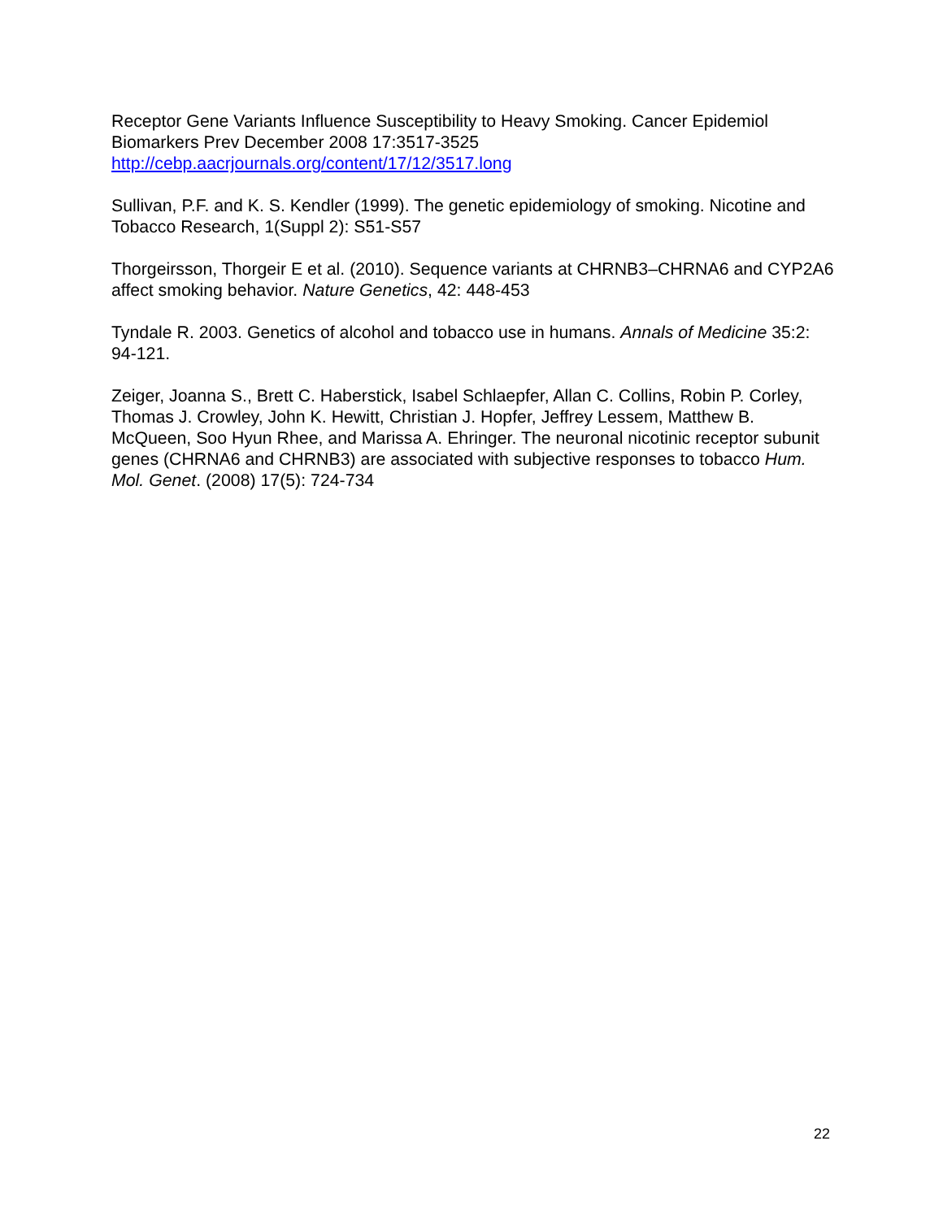Receptor Gene Variants Influence Susceptibility to Heavy Smoking. Cancer Epidemiol Biomarkers Prev December 2008 17:3517-3525
http://cebp.aacrjournals.org/content/17/12/3517.long
Sullivan, P.F. and K. S. Kendler (1999). The genetic epidemiology of smoking. Nicotine and Tobacco Research, 1(Suppl 2): S51-S57
Thorgeirsson, Thorgeir E et al. (2010). Sequence variants at CHRNB3–CHRNA6 and CYP2A6 affect smoking behavior. Nature Genetics, 42: 448-453
Tyndale R. 2003. Genetics of alcohol and tobacco use in humans. Annals of Medicine 35:2: 94-121.
Zeiger, Joanna S., Brett C. Haberstick, Isabel Schlaepfer, Allan C. Collins, Robin P. Corley, Thomas J. Crowley, John K. Hewitt, Christian J. Hopfer, Jeffrey Lessem, Matthew B. McQueen, Soo Hyun Rhee, and Marissa A. Ehringer. The neuronal nicotinic receptor subunit genes (CHRNA6 and CHRNB3) are associated with subjective responses to tobacco Hum. Mol. Genet. (2008) 17(5): 724-734
22